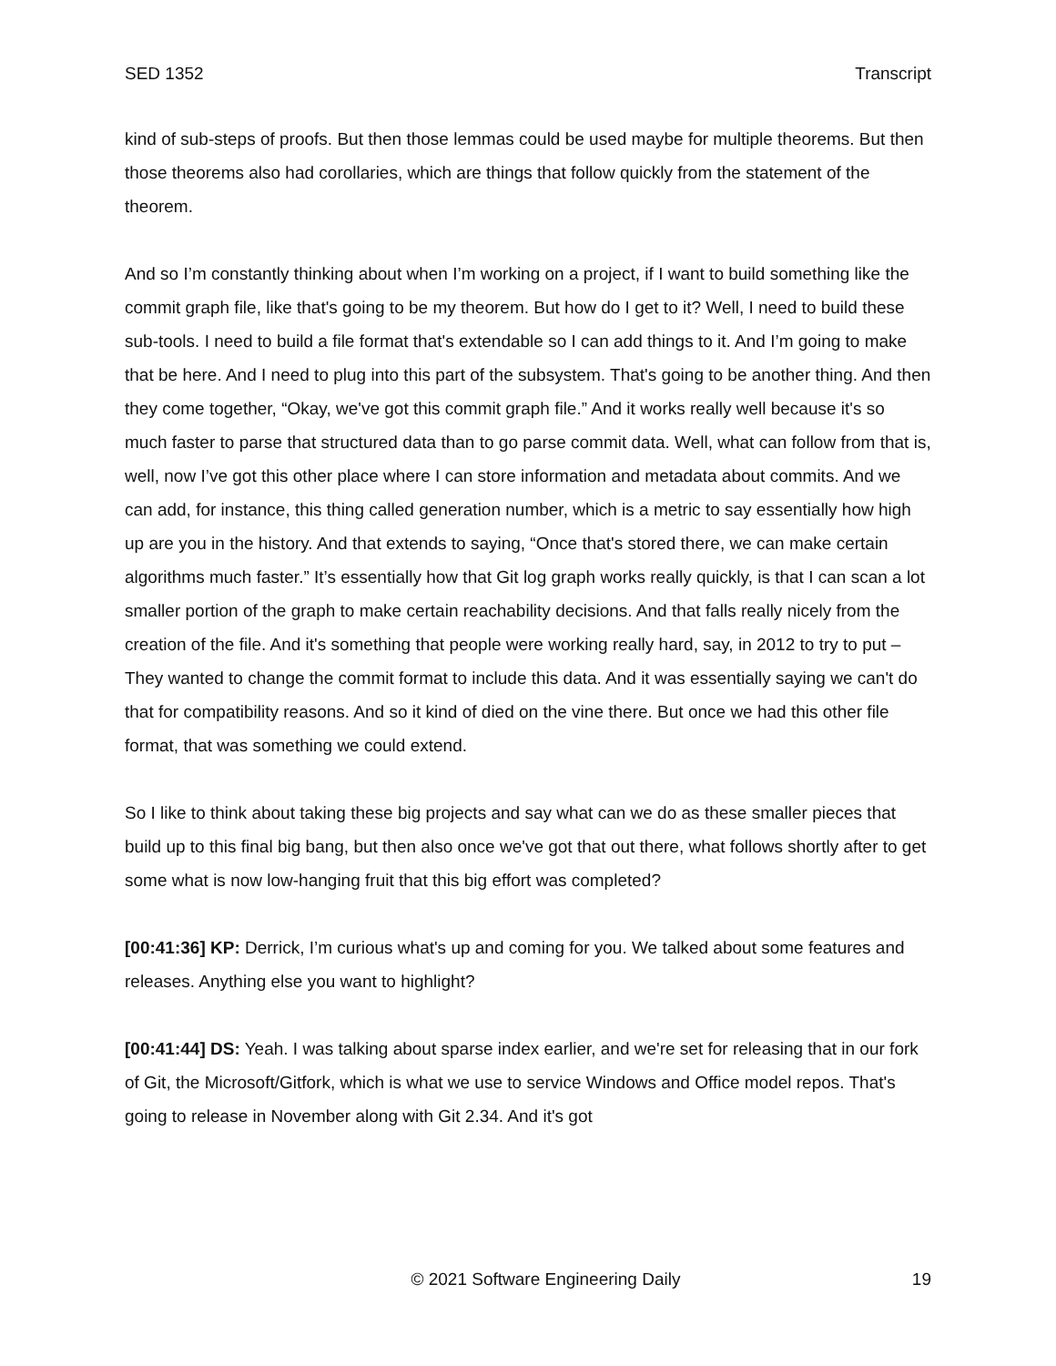SED 1352 Transcript
kind of sub-steps of proofs. But then those lemmas could be used maybe for multiple theorems. But then those theorems also had corollaries, which are things that follow quickly from the statement of the theorem.
And so I’m constantly thinking about when I’m working on a project, if I want to build something like the commit graph file, like that's going to be my theorem. But how do I get to it? Well, I need to build these sub-tools. I need to build a file format that's extendable so I can add things to it. And I’m going to make that be here. And I need to plug into this part of the subsystem. That's going to be another thing. And then they come together, “Okay, we've got this commit graph file.” And it works really well because it's so much faster to parse that structured data than to go parse commit data. Well, what can follow from that is, well, now I’ve got this other place where I can store information and metadata about commits. And we can add, for instance, this thing called generation number, which is a metric to say essentially how high up are you in the history. And that extends to saying, “Once that's stored there, we can make certain algorithms much faster.” It’s essentially how that Git log graph works really quickly, is that I can scan a lot smaller portion of the graph to make certain reachability decisions. And that falls really nicely from the creation of the file. And it's something that people were working really hard, say, in 2012 to try to put – They wanted to change the commit format to include this data. And it was essentially saying we can't do that for compatibility reasons. And so it kind of died on the vine there. But once we had this other file format, that was something we could extend.
So I like to think about taking these big projects and say what can we do as these smaller pieces that build up to this final big bang, but then also once we've got that out there, what follows shortly after to get some what is now low-hanging fruit that this big effort was completed?
[00:41:36] KP: Derrick, I’m curious what's up and coming for you. We talked about some features and releases. Anything else you want to highlight?
[00:41:44] DS: Yeah. I was talking about sparse index earlier, and we're set for releasing that in our fork of Git, the Microsoft/Gitfork, which is what we use to service Windows and Office model repos. That's going to release in November along with Git 2.34. And it's got
© 2021 Software Engineering Daily 19